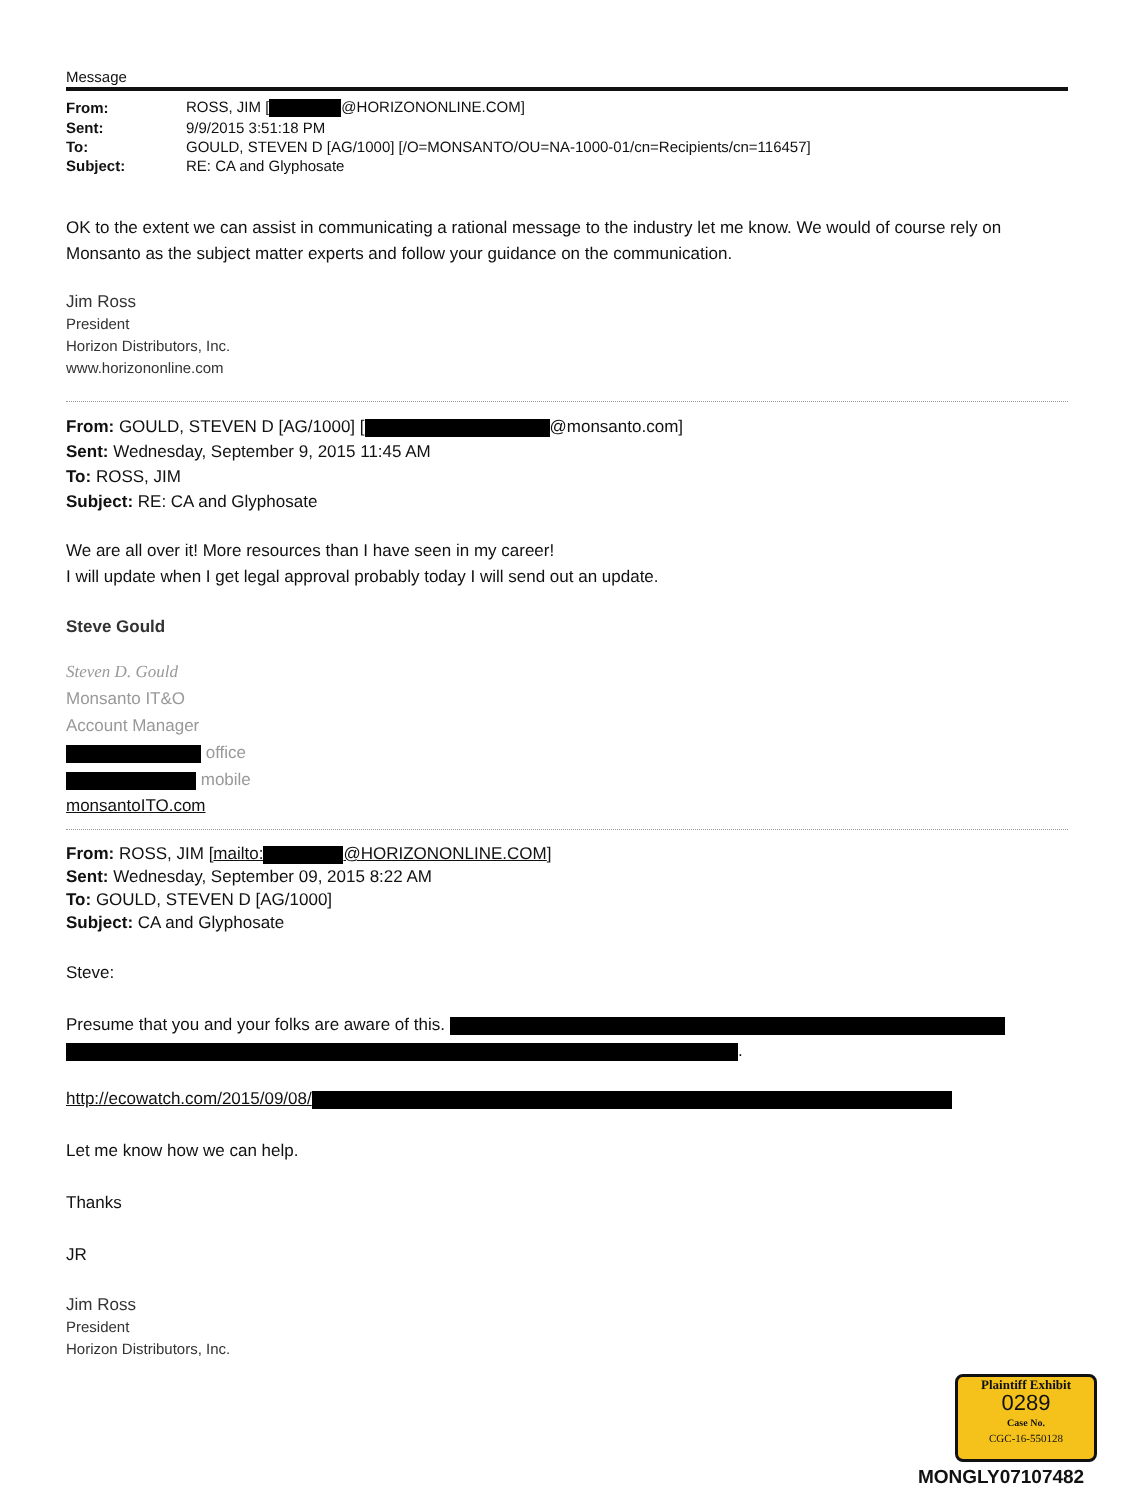Message
| From: | ROSS, JIM [ @HORIZONONLINE.COM] |
| Sent: | 9/9/2015 3:51:18 PM |
| To: | GOULD, STEVEN D [AG/1000] [/O=MONSANTO/OU=NA-1000-01/cn=Recipients/cn=116457] |
| Subject: | RE: CA and Glyphosate |
OK to the extent we can assist in communicating a rational message to the industry let me know. We would of course rely on Monsanto as the subject matter experts and follow your guidance on the communication.
Jim Ross
President
Horizon Distributors, Inc.
www.horizononline.com
From: GOULD, STEVEN D [AG/1000] [ @monsanto.com]
Sent: Wednesday, September 9, 2015 11:45 AM
To: ROSS, JIM
Subject: RE: CA and Glyphosate
We are all over it! More resources than I have seen in my career!
I will update when I get legal approval probably today I will send out an update.
Steve Gould
Steven D. Gould
Monsanto IT&O
Account Manager
office
mobile
monsantoITO.com
From: ROSS, JIM [mailto: @HORIZONONLINE.COM]
Sent: Wednesday, September 09, 2015 8:22 AM
To: GOULD, STEVEN D [AG/1000]
Subject: CA and Glyphosate
Steve:
Presume that you and your folks are aware of this.
.
http://ecowatch.com/2015/09/08/
Let me know how we can help.
Thanks
JR
Jim Ross
President
Horizon Distributors, Inc.
Plaintiff Exhibit
0289
Case No.
CGC-16-550128
MONGLY07107482